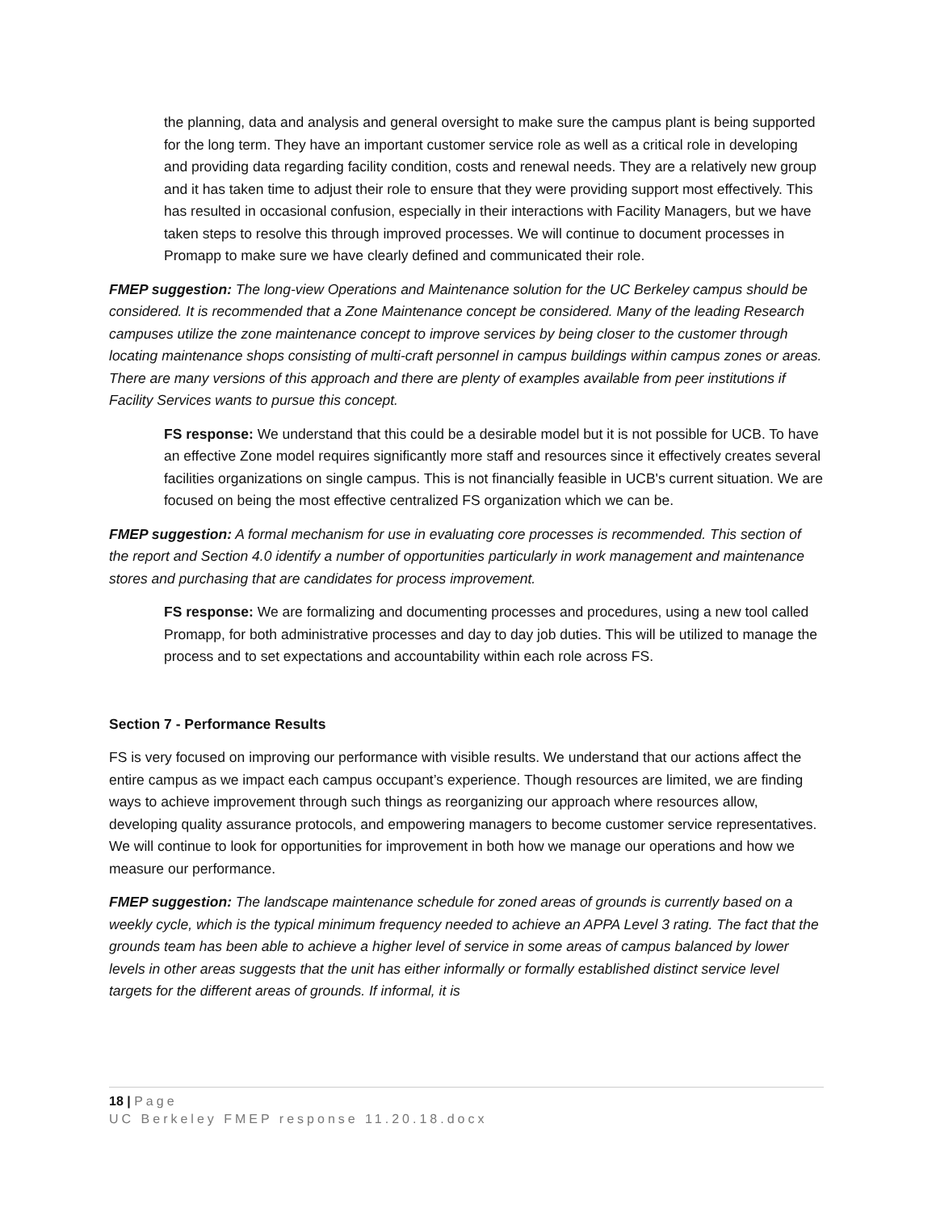the planning, data and analysis and general oversight to make sure the campus plant is being supported for the long term. They have an important customer service role as well as a critical role in developing and providing data regarding facility condition, costs and renewal needs. They are a relatively new group and it has taken time to adjust their role to ensure that they were providing support most effectively. This has resulted in occasional confusion, especially in their interactions with Facility Managers, but we have taken steps to resolve this through improved processes. We will continue to document processes in Promapp to make sure we have clearly defined and communicated their role.
FMEP suggestion: The long-view Operations and Maintenance solution for the UC Berkeley campus should be considered. It is recommended that a Zone Maintenance concept be considered. Many of the leading Research campuses utilize the zone maintenance concept to improve services by being closer to the customer through locating maintenance shops consisting of multi-craft personnel in campus buildings within campus zones or areas. There are many versions of this approach and there are plenty of examples available from peer institutions if Facility Services wants to pursue this concept.
FS response: We understand that this could be a desirable model but it is not possible for UCB. To have an effective Zone model requires significantly more staff and resources since it effectively creates several facilities organizations on single campus. This is not financially feasible in UCB's current situation. We are focused on being the most effective centralized FS organization which we can be.
FMEP suggestion: A formal mechanism for use in evaluating core processes is recommended. This section of the report and Section 4.0 identify a number of opportunities particularly in work management and maintenance stores and purchasing that are candidates for process improvement.
FS response: We are formalizing and documenting processes and procedures, using a new tool called Promapp, for both administrative processes and day to day job duties. This will be utilized to manage the process and to set expectations and accountability within each role across FS.
Section 7 - Performance Results
FS is very focused on improving our performance with visible results. We understand that our actions affect the entire campus as we impact each campus occupant’s experience. Though resources are limited, we are finding ways to achieve improvement through such things as reorganizing our approach where resources allow, developing quality assurance protocols, and empowering managers to become customer service representatives. We will continue to look for opportunities for improvement in both how we manage our operations and how we measure our performance.
FMEP suggestion: The landscape maintenance schedule for zoned areas of grounds is currently based on a weekly cycle, which is the typical minimum frequency needed to achieve an APPA Level 3 rating. The fact that the grounds team has been able to achieve a higher level of service in some areas of campus balanced by lower levels in other areas suggests that the unit has either informally or formally established distinct service level targets for the different areas of grounds. If informal, it is
18 | Page
UC Berkeley FMEP response 11.20.18.docx